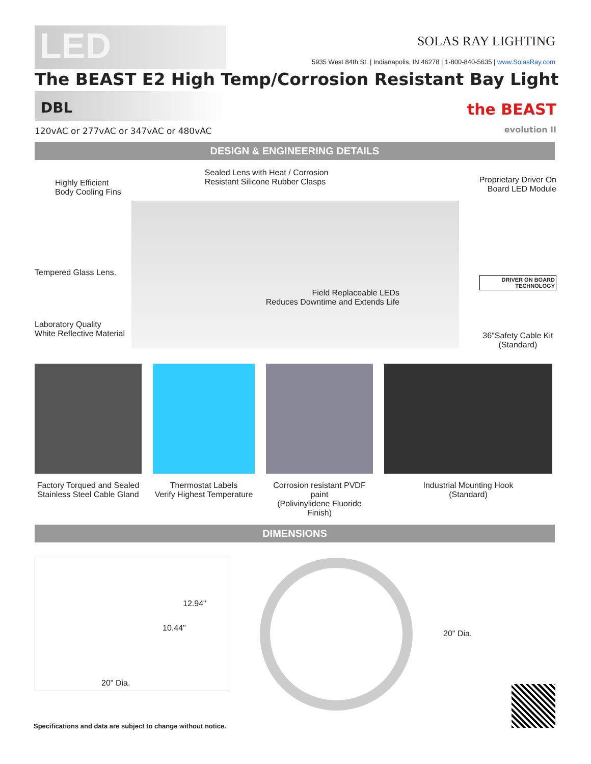LED
SOLAS RAY LIGHTING
5935 West 84th St. | Indianapolis, IN 46278 | 1-800-840-5635 | www.SolasRay.com
The BEAST E2 High Temp/Corrosion Resistant Bay Light
DBL
120vAC or 277vAC or 347vAC or 480vAC the BEAST
evolution II
DESIGN & ENGINEERING DETAILS
Highly Efficient
Body Cooling Fins
Tempered Glass Lens.
Laboratory Quality
White Reflective Material
Sealed Lens with Heat / Corrosion
Resistant Silicone Rubber Clasps
Field Replaceable LEDs
Reduces Downtime and Extends Life
Proprietary Driver On
Board LED Module
DRIVER ON BOARD
TECHNOLOGY
36"Safety Cable Kit
(Standard)
Factory Torqued and Sealed
Stainless Steel Cable Gland
Thermostat Labels
Verify Highest Temperature
Corrosion resistant PVDF paint
(Polivinylidene Fluoride Finish)
Industrial Mounting Hook
(Standard)
DIMENSIONS
12.94"
10.44"
20" Dia.
20" Dia.
Specifications and data are subject to change without notice.